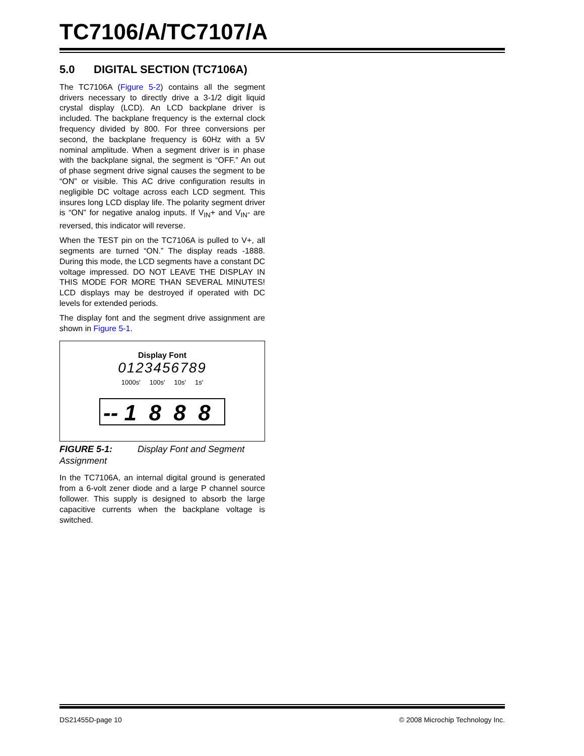TC7106/A/TC7107/A
5.0 DIGITAL SECTION (TC7106A)
The TC7106A (Figure 5-2) contains all the segment drivers necessary to directly drive a 3-1/2 digit liquid crystal display (LCD). An LCD backplane driver is included. The backplane frequency is the external clock frequency divided by 800. For three conversions per second, the backplane frequency is 60Hz with a 5V nominal amplitude. When a segment driver is in phase with the backplane signal, the segment is “OFF.” An out of phase segment drive signal causes the segment to be “ON” or visible. This AC drive configuration results in negligible DC voltage across each LCD segment. This insures long LCD display life. The polarity segment driver is “ON” for negative analog inputs. If V<sub>IN</sub>+ and V<sub>IN</sub>- are reversed, this indicator will reverse.
When the TEST pin on the TC7106A is pulled to V+, all segments are turned “ON.” The display reads -1888. During this mode, the LCD segments have a constant DC voltage impressed. DO NOT LEAVE THE DISPLAY IN THIS MODE FOR MORE THAN SEVERAL MINUTES! LCD displays may be destroyed if operated with DC levels for extended periods.
The display font and the segment drive assignment are shown in Figure 5-1.
Display Font
0123456789
1000s' 100s' 10s' 1s'
-- 1 8 8 8
FIGURE 5-1: Display Font and Segment Assignment
In the TC7106A, an internal digital ground is generated from a 6-volt zener diode and a large P channel source follower. This supply is designed to absorb the large capacitive currents when the backplane voltage is switched.
DS21455D-page 10 © 2008 Microchip Technology Inc.